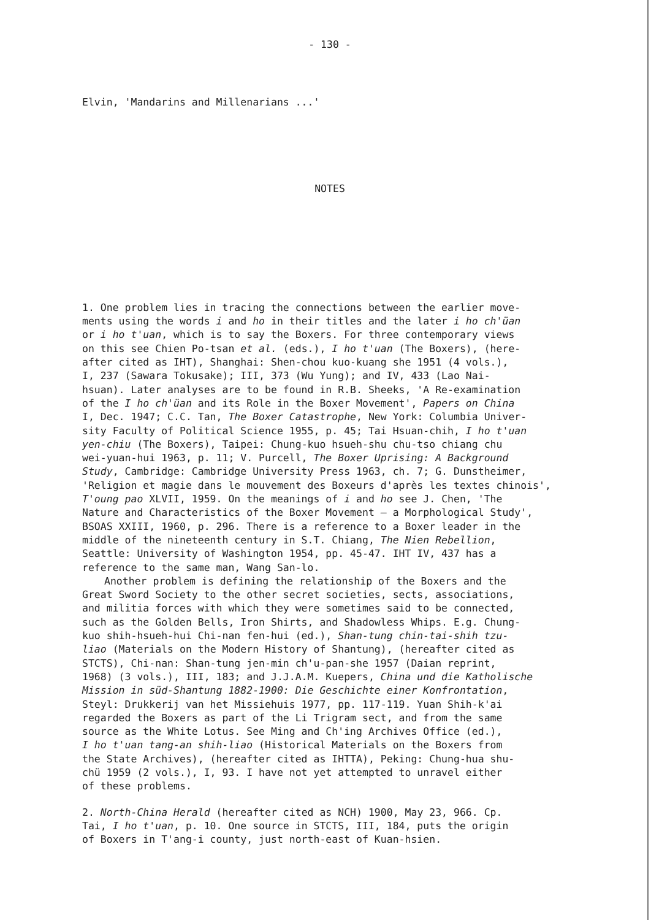- 130 -
Elvin, 'Mandarins and Millenarians ...'
NOTES
1. One problem lies in tracing the connections between the earlier move-
ments using the words i and ho in their titles and the later i ho ch'üan
or i ho t'uan, which is to say the Boxers. For three contemporary views
on this see Chien Po-tsan et al. (eds.), I ho t'uan (The Boxers), (here-
after cited as IHT), Shanghai: Shen-chou kuo-kuang she 1951 (4 vols.),
I, 237 (Sawara Tokusake); III, 373 (Wu Yung); and IV, 433 (Lao Nai-
hsuan). Later analyses are to be found in R.B. Sheeks, 'A Re-examination
of the I ho ch'üan and its Role in the Boxer Movement', Papers on China
I, Dec. 1947; C.C. Tan, The Boxer Catastrophe, New York: Columbia Univer-
sity Faculty of Political Science 1955, p. 45; Tai Hsuan-chih, I ho t'uan
yen-chiu (The Boxers), Taipei: Chung-kuo hsueh-shu chu-tso chiang chu
wei-yuan-hui 1963, p. 11; V. Purcell, The Boxer Uprising: A Background
Study, Cambridge: Cambridge University Press 1963, ch. 7; G. Dunstheimer,
'Religion et magie dans le mouvement des Boxeurs d'après les textes chinois',
T'oung pao XLVII, 1959. On the meanings of i and ho see J. Chen, 'The
Nature and Characteristics of the Boxer Movement — a Morphological Study',
BSOAS XXIII, 1960, p. 296. There is a reference to a Boxer leader in the
middle of the nineteenth century in S.T. Chiang, The Nien Rebellion,
Seattle: University of Washington 1954, pp. 45-47. IHT IV, 437 has a
reference to the same man, Wang San-lo.
Another problem is defining the relationship of the Boxers and the
Great Sword Society to the other secret societies, sects, associations,
and militia forces with which they were sometimes said to be connected,
such as the Golden Bells, Iron Shirts, and Shadowless Whips. E.g. Chung-
kuo shih-hsueh-hui Chi-nan fen-hui (ed.), Shan-tung chin-tai-shih tzu-
liao (Materials on the Modern History of Shantung), (hereafter cited as
STCTS), Chi-nan: Shan-tung jen-min ch'u-pan-she 1957 (Daian reprint,
1968) (3 vols.), III, 183; and J.J.A.M. Kuepers, China und die Katholische
Mission in süd-Shantung 1882-1900: Die Geschichte einer Konfrontation,
Steyl: Drukkerij van het Missiehuis 1977, pp. 117-119. Yuan Shih-k'ai
regarded the Boxers as part of the Li Trigram sect, and from the same
source as the White Lotus. See Ming and Ch'ing Archives Office (ed.),
I ho t'uan tang-an shih-liao (Historical Materials on the Boxers from
the State Archives), (hereafter cited as IHTTA), Peking: Chung-hua shu-
chü 1959 (2 vols.), I, 93. I have not yet attempted to unravel either
of these problems.
2. North-China Herald (hereafter cited as NCH) 1900, May 23, 966. Cp.
Tai, I ho t'uan, p. 10. One source in STCTS, III, 184, puts the origin
of Boxers in T'ang-i county, just north-east of Kuan-hsien.